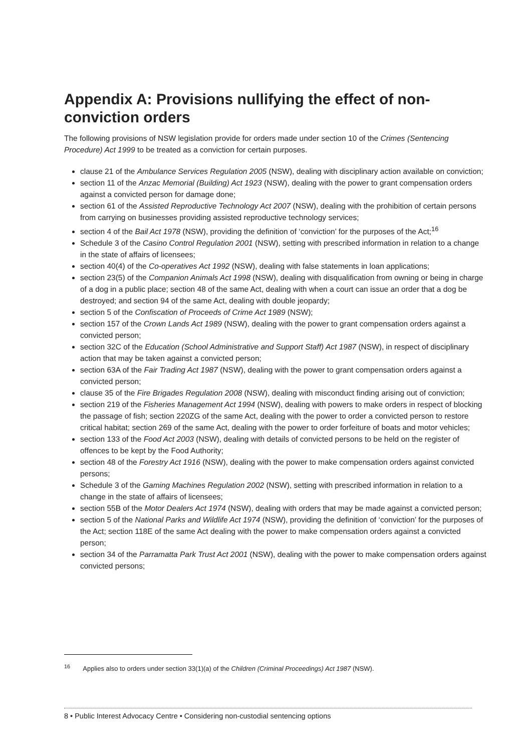Appendix A: Provisions nullifying the effect of non-conviction orders
The following provisions of NSW legislation provide for orders made under section 10 of the Crimes (Sentencing Procedure) Act 1999 to be treated as a conviction for certain purposes.
clause 21 of the Ambulance Services Regulation 2005 (NSW), dealing with disciplinary action available on conviction;
section 11 of the Anzac Memorial (Building) Act 1923 (NSW), dealing with the power to grant compensation orders against a convicted person for damage done;
section 61 of the Assisted Reproductive Technology Act 2007 (NSW), dealing with the prohibition of certain persons from carrying on businesses providing assisted reproductive technology services;
section 4 of the Bail Act 1978 (NSW), providing the definition of ‘conviction’ for the purposes of the Act;<sup>16</sup>
Schedule 3 of the Casino Control Regulation 2001 (NSW), setting with prescribed information in relation to a change in the state of affairs of licensees;
section 40(4) of the Co-operatives Act 1992 (NSW), dealing with false statements in loan applications;
section 23(5) of the Companion Animals Act 1998 (NSW), dealing with disqualification from owning or being in charge of a dog in a public place; section 48 of the same Act, dealing with when a court can issue an order that a dog be destroyed; and section 94 of the same Act, dealing with double jeopardy;
section 5 of the Confiscation of Proceeds of Crime Act 1989 (NSW);
section 157 of the Crown Lands Act 1989 (NSW), dealing with the power to grant compensation orders against a convicted person;
section 32C of the Education (School Administrative and Support Staff) Act 1987 (NSW), in respect of disciplinary action that may be taken against a convicted person;
section 63A of the Fair Trading Act 1987 (NSW), dealing with the power to grant compensation orders against a convicted person;
clause 35 of the Fire Brigades Regulation 2008 (NSW), dealing with misconduct finding arising out of conviction;
section 219 of the Fisheries Management Act 1994 (NSW), dealing with powers to make orders in respect of blocking the passage of fish; section 220ZG of the same Act, dealing with the power to order a convicted person to restore critical habitat; section 269 of the same Act, dealing with the power to order forfeiture of boats and motor vehicles;
section 133 of the Food Act 2003 (NSW), dealing with details of convicted persons to be held on the register of offences to be kept by the Food Authority;
section 48 of the Forestry Act 1916 (NSW), dealing with the power to make compensation orders against convicted persons;
Schedule 3 of the Gaming Machines Regulation 2002 (NSW), setting with prescribed information in relation to a change in the state of affairs of licensees;
section 55B of the Motor Dealers Act 1974 (NSW), dealing with orders that may be made against a convicted person;
section 5 of the National Parks and Wildlife Act 1974 (NSW), providing the definition of ‘conviction’ for the purposes of the Act; section 118E of the same Act dealing with the power to make compensation orders against a convicted person;
section 34 of the Parramatta Park Trust Act 2001 (NSW), dealing with the power to make compensation orders against convicted persons;
<sup>16</sup> Applies also to orders under section 33(1)(a) of the Children (Criminal Proceedings) Act 1987 (NSW).
8 • Public Interest Advocacy Centre • Considering non-custodial sentencing options